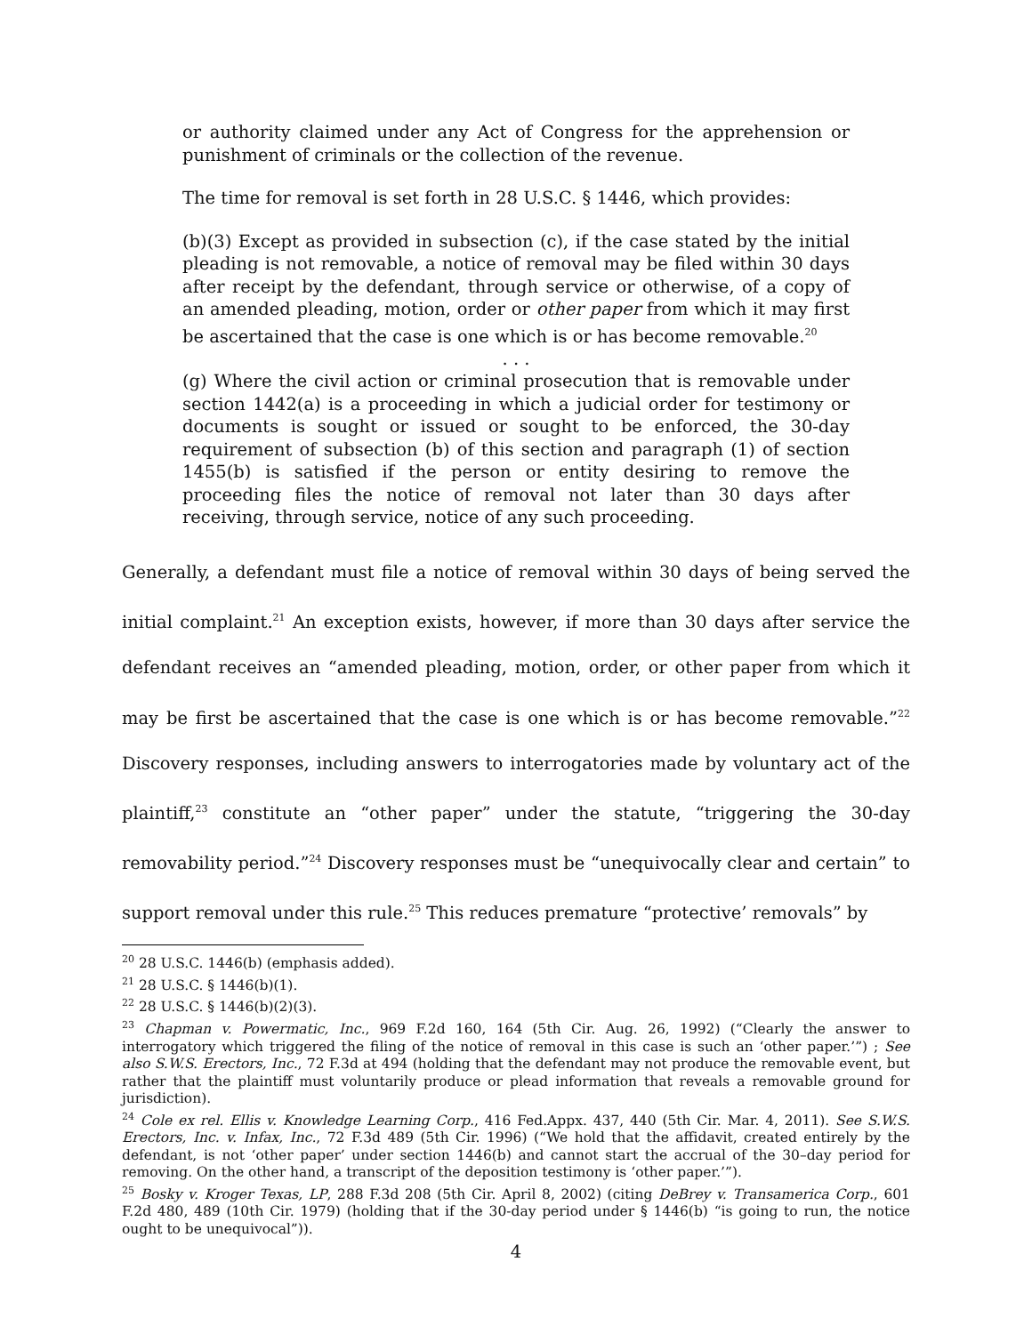or authority claimed under any Act of Congress for the apprehension or punishment of criminals or the collection of the revenue.
The time for removal is set forth in 28 U.S.C. § 1446, which provides:
(b)(3) Except as provided in subsection (c), if the case stated by the initial pleading is not removable, a notice of removal may be filed within 30 days after receipt by the defendant, through service or otherwise, of a copy of an amended pleading, motion, order or other paper from which it may first be ascertained that the case is one which is or has become removable.<sup>20</sup>
. . .
(g) Where the civil action or criminal prosecution that is removable under section 1442(a) is a proceeding in which a judicial order for testimony or documents is sought or issued or sought to be enforced, the 30-day requirement of subsection (b) of this section and paragraph (1) of section 1455(b) is satisfied if the person or entity desiring to remove the proceeding files the notice of removal not later than 30 days after receiving, through service, notice of any such proceeding.
Generally, a defendant must file a notice of removal within 30 days of being served the initial complaint.<sup>21</sup> An exception exists, however, if more than 30 days after service the defendant receives an “amended pleading, motion, order, or other paper from which it may be first be ascertained that the case is one which is or has become removable.”<sup>22</sup> Discovery responses, including answers to interrogatories made by voluntary act of the plaintiff,<sup>23</sup> constitute an “other paper” under the statute, “triggering the 30-day removability period.”<sup>24</sup> Discovery responses must be “unequivocally clear and certain” to support removal under this rule.<sup>25</sup> This reduces premature “protective’ removals” by
<sup>20</sup> 28 U.S.C. 1446(b) (emphasis added).
<sup>21</sup> 28 U.S.C. § 1446(b)(1).
<sup>22</sup> 28 U.S.C. § 1446(b)(2)(3).
<sup>23</sup> Chapman v. Powermatic, Inc., 969 F.2d 160, 164 (5th Cir. Aug. 26, 1992) (“Clearly the answer to interrogatory which triggered the filing of the notice of removal in this case is such an ‘other paper.’”) ; See also S.W.S. Erectors, Inc., 72 F.3d at 494 (holding that the defendant may not produce the removable event, but rather that the plaintiff must voluntarily produce or plead information that reveals a removable ground for jurisdiction).
<sup>24</sup> Cole ex rel. Ellis v. Knowledge Learning Corp., 416 Fed.Appx. 437, 440 (5th Cir. Mar. 4, 2011). See S.W.S. Erectors, Inc. v. Infax, Inc., 72 F.3d 489 (5th Cir. 1996) (“We hold that the affidavit, created entirely by the defendant, is not ‘other paper’ under section 1446(b) and cannot start the accrual of the 30–day period for removing. On the other hand, a transcript of the deposition testimony is ‘other paper.’”).
<sup>25</sup> Bosky v. Kroger Texas, LP, 288 F.3d 208 (5th Cir. April 8, 2002) (citing DeBrey v. Transamerica Corp., 601 F.2d 480, 489 (10th Cir. 1979) (holding that if the 30-day period under § 1446(b) “is going to run, the notice ought to be unequivocal”)).
4